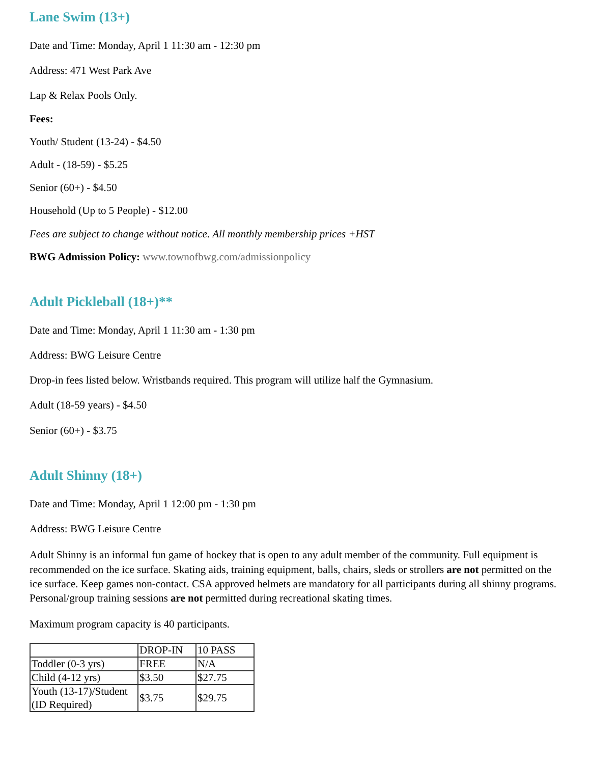Lane Swim (13+)
Date and Time: Monday, April 1 11:30 am - 12:30 pm
Address: 471 West Park Ave
Lap & Relax Pools Only.
Fees:
Youth/ Student (13-24) - $4.50
Adult - (18-59) - $5.25
Senior (60+) - $4.50
Household (Up to 5 People) - $12.00
Fees are subject to change without notice. All monthly membership prices +HST
BWG Admission Policy: www.townofbwg.com/admissionpolicy
Adult Pickleball (18+)**
Date and Time: Monday, April 1 11:30 am - 1:30 pm
Address: BWG Leisure Centre
Drop-in fees listed below. Wristbands required. This program will utilize half the Gymnasium.
Adult (18-59 years) - $4.50
Senior (60+) - $3.75
Adult Shinny (18+)
Date and Time: Monday, April 1 12:00 pm - 1:30 pm
Address: BWG Leisure Centre
Adult Shinny is an informal fun game of hockey that is open to any adult member of the community. Full equipment is recommended on the ice surface. Skating aids, training equipment, balls, chairs, sleds or strollers are not permitted on the ice surface. Keep games non-contact. CSA approved helmets are mandatory for all participants during all shinny programs. Personal/group training sessions are not permitted during recreational skating times.
Maximum program capacity is 40 participants.
| | DROP-IN | 10 PASS |
| Toddler (0-3 yrs) | FREE | N/A |
| Child (4-12 yrs) | $3.50 | $27.75 |
| Youth (13-17)/Student (ID Required) | $3.75 | $29.75 |